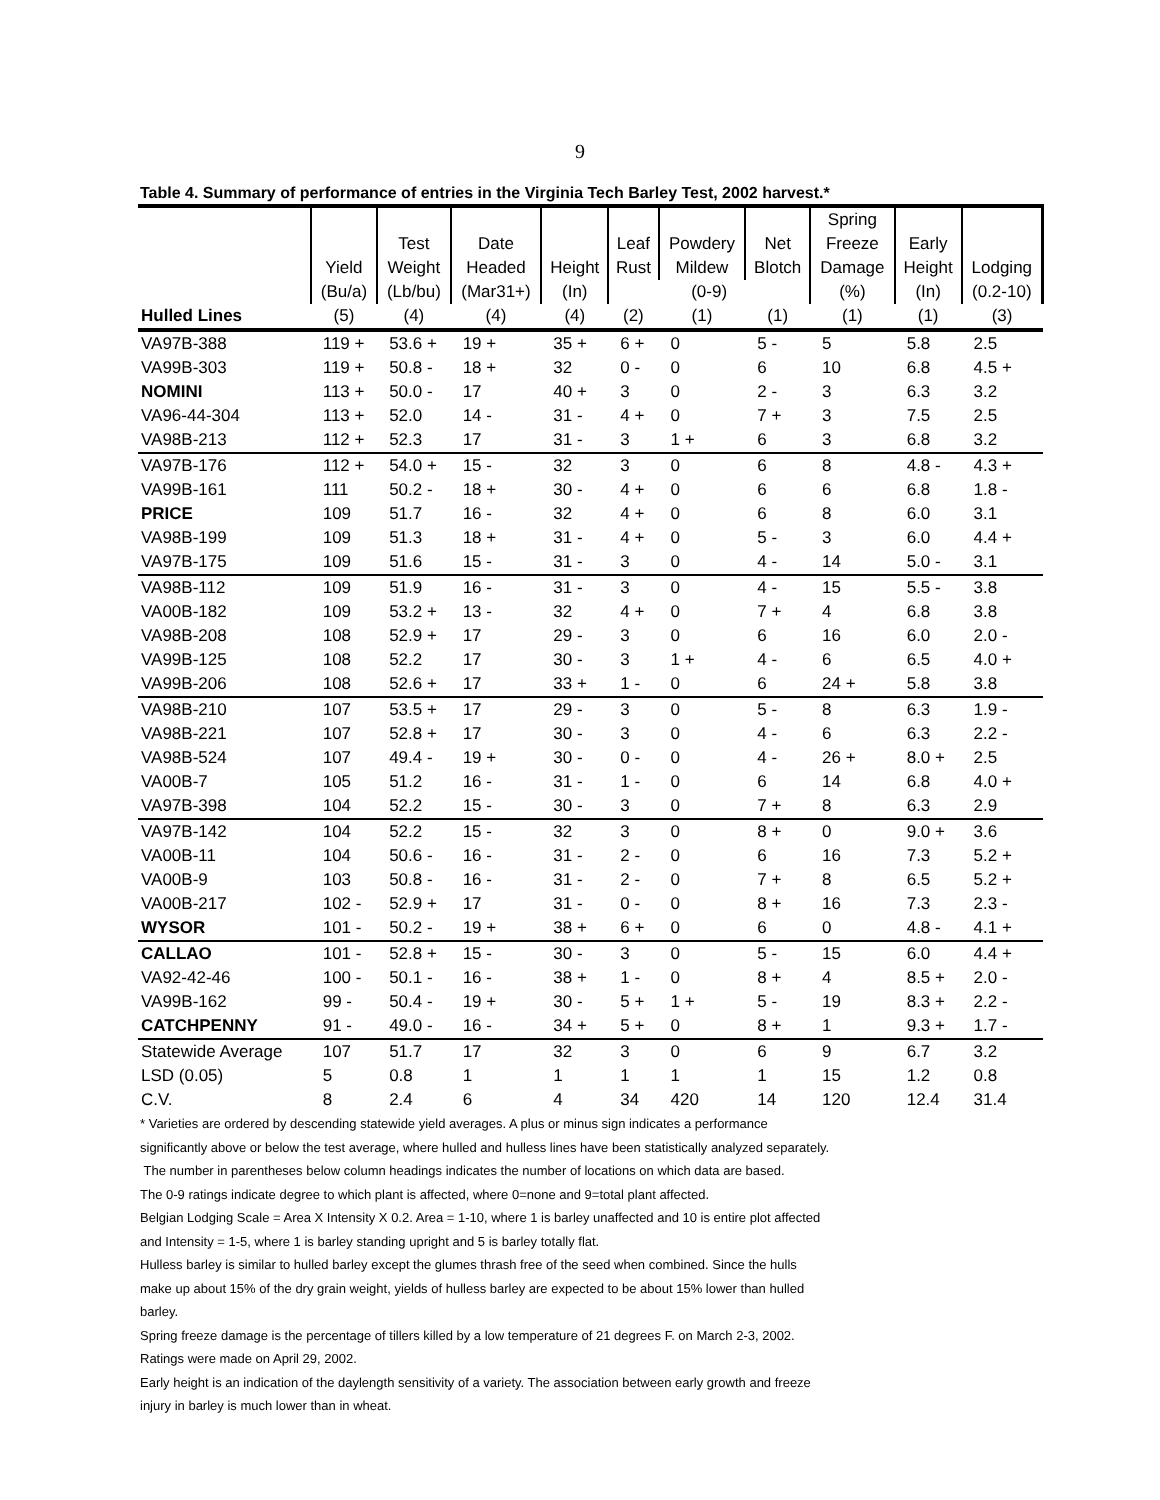9
Table 4. Summary of performance of entries in the Virginia Tech Barley Test, 2002 harvest.*
| | | | | | | | | Spring | | |
| --- | --- | --- | --- | --- | --- | --- | --- | --- | --- | --- |
| | | Test | Date | | Leaf | Powdery | Net | Freeze | Early | |
| | Yield | Weight | Headed | Height | Rust | Mildew | Blotch | Damage | Height | Lodging |
| | (Bu/a) | (Lb/bu) | (Mar31+) | (In) | (0-9) | | | (%) | (In) | (0.2-10) |
| Hulled Lines | (5) | (4) | (4) | (4) | (2) | (1) | (1) | (1) | (1) | (3) |
| VA97B-388 | 119 + | 53.6 + | 19 + | 35 + | 6 + | 0 | 5 - | 5 | 5.8 | 2.5 |
| VA99B-303 | 119 + | 50.8 - | 18 + | 32 | 0 - | 0 | 6 | 10 | 6.8 | 4.5 + |
| NOMINI | 113 + | 50.0 - | 17 | 40 + | 3 | 0 | 2 - | 3 | 6.3 | 3.2 |
| VA96-44-304 | 113 + | 52.0 | 14 - | 31 - | 4 + | 0 | 7 + | 3 | 7.5 | 2.5 |
| VA98B-213 | 112 + | 52.3 | 17 | 31 - | 3 | 1 + | 6 | 3 | 6.8 | 3.2 |
| VA97B-176 | 112 + | 54.0 + | 15 - | 32 | 3 | 0 | 6 | 8 | 4.8 - | 4.3 + |
| VA99B-161 | 111 | 50.2 - | 18 + | 30 - | 4 + | 0 | 6 | 6 | 6.8 | 1.8 - |
| PRICE | 109 | 51.7 | 16 - | 32 | 4 + | 0 | 6 | 8 | 6.0 | 3.1 |
| VA98B-199 | 109 | 51.3 | 18 + | 31 - | 4 + | 0 | 5 - | 3 | 6.0 | 4.4 + |
| VA97B-175 | 109 | 51.6 | 15 - | 31 - | 3 | 0 | 4 - | 14 | 5.0 - | 3.1 |
| VA98B-112 | 109 | 51.9 | 16 - | 31 - | 3 | 0 | 4 - | 15 | 5.5 - | 3.8 |
| VA00B-182 | 109 | 53.2 + | 13 - | 32 | 4 + | 0 | 7 + | 4 | 6.8 | 3.8 |
| VA98B-208 | 108 | 52.9 + | 17 | 29 - | 3 | 0 | 6 | 16 | 6.0 | 2.0 - |
| VA99B-125 | 108 | 52.2 | 17 | 30 - | 3 | 1 + | 4 - | 6 | 6.5 | 4.0 + |
| VA99B-206 | 108 | 52.6 + | 17 | 33 + | 1 - | 0 | 6 | 24 + | 5.8 | 3.8 |
| VA98B-210 | 107 | 53.5 + | 17 | 29 - | 3 | 0 | 5 - | 8 | 6.3 | 1.9 - |
| VA98B-221 | 107 | 52.8 + | 17 | 30 - | 3 | 0 | 4 - | 6 | 6.3 | 2.2 - |
| VA98B-524 | 107 | 49.4 - | 19 + | 30 - | 0 - | 0 | 4 - | 26 + | 8.0 + | 2.5 |
| VA00B-7 | 105 | 51.2 | 16 - | 31 - | 1 - | 0 | 6 | 14 | 6.8 | 4.0 + |
| VA97B-398 | 104 | 52.2 | 15 - | 30 - | 3 | 0 | 7 + | 8 | 6.3 | 2.9 |
| VA97B-142 | 104 | 52.2 | 15 - | 32 | 3 | 0 | 8 + | 0 | 9.0 + | 3.6 |
| VA00B-11 | 104 | 50.6 - | 16 - | 31 - | 2 - | 0 | 6 | 16 | 7.3 | 5.2 + |
| VA00B-9 | 103 | 50.8 - | 16 - | 31 - | 2 - | 0 | 7 + | 8 | 6.5 | 5.2 + |
| VA00B-217 | 102 - | 52.9 + | 17 | 31 - | 0 - | 0 | 8 + | 16 | 7.3 | 2.3 - |
| WYSOR | 101 - | 50.2 - | 19 + | 38 + | 6 + | 0 | 6 | 0 | 4.8 - | 4.1 + |
| CALLAO | 101 - | 52.8 + | 15 - | 30 - | 3 | 0 | 5 - | 15 | 6.0 | 4.4 + |
| VA92-42-46 | 100 - | 50.1 - | 16 - | 38 + | 1 - | 0 | 8 + | 4 | 8.5 + | 2.0 - |
| VA99B-162 | 99 - | 50.4 - | 19 + | 30 - | 5 + | 1 + | 5 - | 19 | 8.3 + | 2.2 - |
| CATCHPENNY | 91 - | 49.0 - | 16 - | 34 + | 5 + | 0 | 8 + | 1 | 9.3 + | 1.7 - |
| Statewide Average | 107 | 51.7 | 17 | 32 | 3 | 0 | 6 | 9 | 6.7 | 3.2 |
| LSD (0.05) | 5 | 0.8 | 1 | 1 | 1 | 1 | 1 | 15 | 1.2 | 0.8 |
| C.V. | 8 | 2.4 | 6 | 4 | 34 | 420 | 14 | 120 | 12.4 | 31.4 |
* Varieties are ordered by descending statewide yield averages. A plus or minus sign indicates a performance significantly above or below the test average, where hulled and hulless lines have been statistically analyzed separately.
The number in parentheses below column headings indicates the number of locations on which data are based.
The 0-9 ratings indicate degree to which plant is affected, where 0=none and 9=total plant affected.
Belgian Lodging Scale = Area X Intensity X 0.2. Area = 1-10, where 1 is barley unaffected and 10 is entire plot affected and Intensity = 1-5, where 1 is barley standing upright and 5 is barley totally flat.
Hulless barley is similar to hulled barley except the glumes thrash free of the seed when combined. Since the hulls make up about 15% of the dry grain weight, yields of hulless barley are expected to be about 15% lower than hulled barley.
Spring freeze damage is the percentage of tillers killed by a low temperature of 21 degrees F. on March 2-3, 2002. Ratings were made on April 29, 2002.
Early height is an indication of the daylength sensitivity of a variety. The association between early growth and freeze injury in barley is much lower than in wheat.